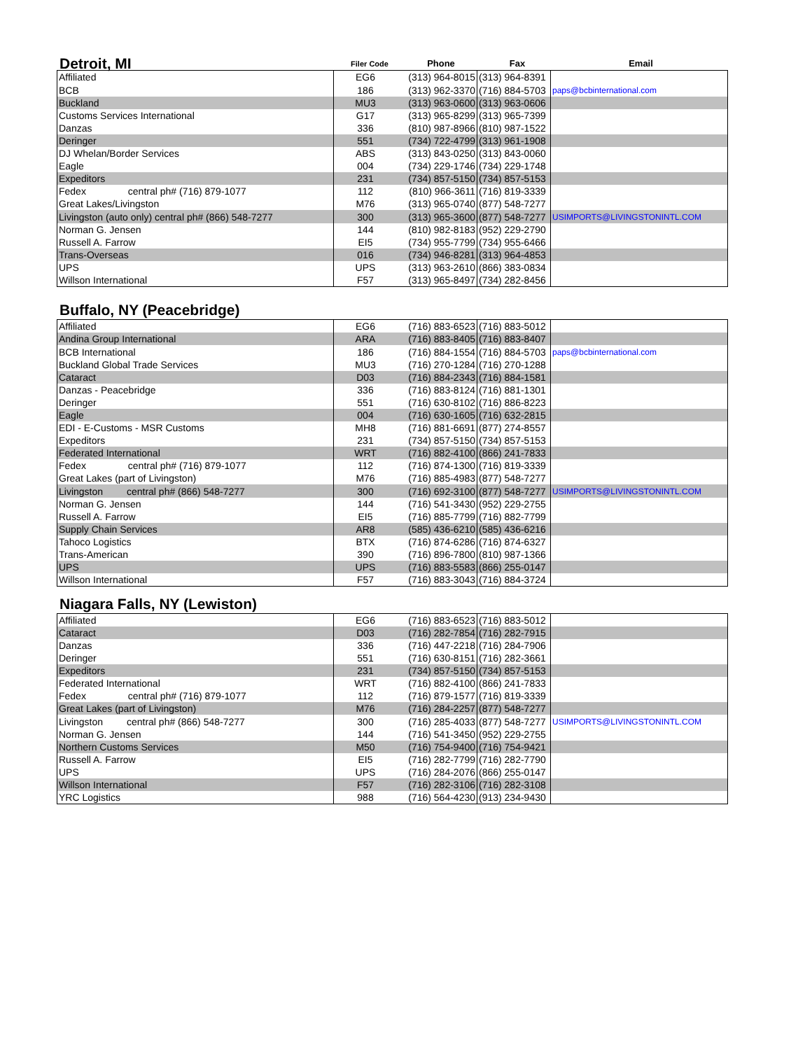| Detroit, MI | Filer Code | Phone | Fax | Email |
| --- | --- | --- | --- | --- |
| Affiliated | EG6 | (313) 964-8015 | (313) 964-8391 | |
| BCB | 186 | (313) 962-3370 | (716) 884-5703 | paps@bcbinternational.com |
| Buckland | MU3 | (313) 963-0600 | (313) 963-0606 | |
| Customs Services International | G17 | (313) 965-8299 | (313) 965-7399 | |
| Danzas | 336 | (810) 987-8966 | (810) 987-1522 | |
| Deringer | 551 | (734) 722-4799 | (313) 961-1908 | |
| DJ Whelan/Border Services | ABS | (313) 843-0250 | (313) 843-0060 | |
| Eagle | 004 | (734) 229-1746 | (734) 229-1748 | |
| Expeditors | 231 | (734) 857-5150 | (734) 857-5153 | |
| Fedex central ph# (716) 879-1077 | 112 | (810) 966-3611 | (716) 819-3339 | |
| Great Lakes/Livingston | M76 | (313) 965-0740 | (877) 548-7277 | |
| Livingston (auto only) central ph# (866) 548-7277 | 300 | (313) 965-3600 | (877) 548-7277 | USIMPORTS@LIVINGSTONINTL.COM |
| Norman G. Jensen | 144 | (810) 982-8183 | (952) 229-2790 | |
| Russell A. Farrow | EI5 | (734) 955-7799 | (734) 955-6466 | |
| Trans-Overseas | 016 | (734) 946-8281 | (313) 964-4853 | |
| UPS | UPS | (313) 963-2610 | (866) 383-0834 | |
| Willson International | F57 | (313) 965-8497 | (734) 282-8456 | |
Buffalo, NY (Peacebridge)
| Affiliated | EG6 | (716) 883-6523 | (716) 883-5012 | |
| Andina Group International | ARA | (716) 883-8405 | (716) 883-8407 | |
| BCB International | 186 | (716) 884-1554 | (716) 884-5703 | paps@bcbinternational.com |
| Buckland Global Trade Services | MU3 | (716) 270-1284 | (716) 270-1288 | |
| Cataract | D03 | (716) 884-2343 | (716) 884-1581 | |
| Danzas - Peacebridge | 336 | (716) 883-8124 | (716) 881-1301 | |
| Deringer | 551 | (716) 630-8102 | (716) 886-8223 | |
| Eagle | 004 | (716) 630-1605 | (716) 632-2815 | |
| EDI - E-Customs - MSR Customs | MH8 | (716) 881-6691 | (877) 274-8557 | |
| Expeditors | 231 | (734) 857-5150 | (734) 857-5153 | |
| Federated International | WRT | (716) 882-4100 | (866) 241-7833 | |
| Fedex central ph# (716) 879-1077 | 112 | (716) 874-1300 | (716) 819-3339 | |
| Great Lakes (part of Livingston) | M76 | (716) 885-4983 | (877) 548-7277 | |
| Livingston central ph# (866) 548-7277 | 300 | (716) 692-3100 | (877) 548-7277 | USIMPORTS@LIVINGSTONINTL.COM |
| Norman G. Jensen | 144 | (716) 541-3430 | (952) 229-2755 | |
| Russell A. Farrow | EI5 | (716) 885-7799 | (716) 882-7799 | |
| Supply Chain Services | AR8 | (585) 436-6210 | (585) 436-6216 | |
| Tahoco Logistics | BTX | (716) 874-6286 | (716) 874-6327 | |
| Trans-American | 390 | (716) 896-7800 | (810) 987-1366 | |
| UPS | UPS | (716) 883-5583 | (866) 255-0147 | |
| Willson International | F57 | (716) 883-3043 | (716) 884-3724 | |
Niagara Falls, NY (Lewiston)
| Affiliated | EG6 | (716) 883-6523 | (716) 883-5012 | |
| Cataract | D03 | (716) 282-7854 | (716) 282-7915 | |
| Danzas | 336 | (716) 447-2218 | (716) 284-7906 | |
| Deringer | 551 | (716) 630-8151 | (716) 282-3661 | |
| Expeditors | 231 | (734) 857-5150 | (734) 857-5153 | |
| Federated International | WRT | (716) 882-4100 | (866) 241-7833 | |
| Fedex central ph# (716) 879-1077 | 112 | (716) 879-1577 | (716) 819-3339 | |
| Great Lakes (part of Livingston) | M76 | (716) 284-2257 | (877) 548-7277 | |
| Livingston central ph# (866) 548-7277 | 300 | (716) 285-4033 | (877) 548-7277 | USIMPORTS@LIVINGSTONINTL.COM |
| Norman G. Jensen | 144 | (716) 541-3450 | (952) 229-2755 | |
| Northern Customs Services | M50 | (716) 754-9400 | (716) 754-9421 | |
| Russell A. Farrow | EI5 | (716) 282-7799 | (716) 282-7790 | |
| UPS | UPS | (716) 284-2076 | (866) 255-0147 | |
| Willson International | F57 | (716) 282-3106 | (716) 282-3108 | |
| YRC Logistics | 988 | (716) 564-4230 | (913) 234-9430 | |